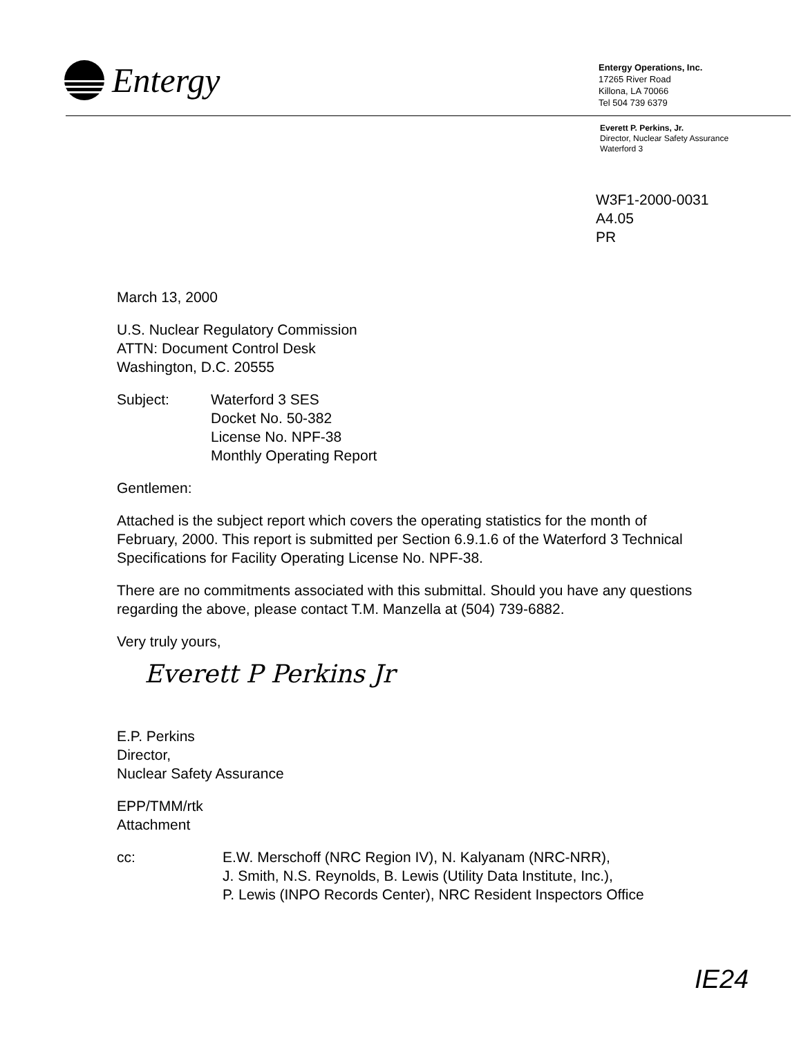Entergy
Entergy Operations, Inc.
17265 River Road
Killona, LA 70066
Tel 504 739 6379
Everett P. Perkins, Jr.
Director, Nuclear Safety Assurance
Waterford 3
W3F1-2000-0031
A4.05
PR
March 13, 2000
U.S. Nuclear Regulatory Commission
ATTN: Document Control Desk
Washington, D.C. 20555
Subject: Waterford 3 SES
Docket No. 50-382
License No. NPF-38
Monthly Operating Report
Gentlemen:
Attached is the subject report which covers the operating statistics for the month of February, 2000. This report is submitted per Section 6.9.1.6 of the Waterford 3 Technical Specifications for Facility Operating License No. NPF-38.
There are no commitments associated with this submittal. Should you have any questions regarding the above, please contact T.M. Manzella at (504) 739-6882.
Very truly yours,
Everett P Perkins Jr
E.P. Perkins
Director,
Nuclear Safety Assurance
EPP/TMM/rtk
Attachment
cc: E.W. Merschoff (NRC Region IV), N. Kalyanam (NRC-NRR),
J. Smith, N.S. Reynolds, B. Lewis (Utility Data Institute, Inc.),
P. Lewis (INPO Records Center), NRC Resident Inspectors Office
IE24